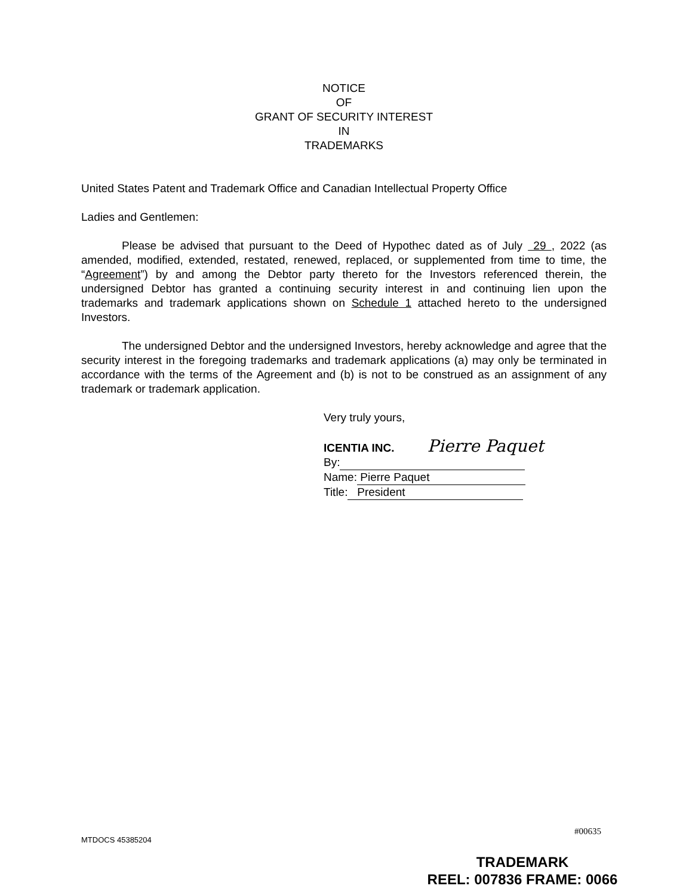NOTICE
OF
GRANT OF SECURITY INTEREST
IN
TRADEMARKS
United States Patent and Trademark Office and Canadian Intellectual Property Office
Ladies and Gentlemen:
Please be advised that pursuant to the Deed of Hypothec dated as of July 29 , 2022 (as amended, modified, extended, restated, renewed, replaced, or supplemented from time to time, the “Agreement”) by and among the Debtor party thereto for the Investors referenced therein, the undersigned Debtor has granted a continuing security interest in and continuing lien upon the trademarks and trademark applications shown on Schedule 1 attached hereto to the undersigned Investors.
The undersigned Debtor and the undersigned Investors, hereby acknowledge and agree that the security interest in the foregoing trademarks and trademark applications (a) may only be terminated in accordance with the terms of the Agreement and (b) is not to be construed as an assignment of any trademark or trademark application.
Very truly yours,
ICENTIA INC. Pierre Paquet
By:
Name: Pierre Paquet
Title: President
MTDOCS 45385204
#00635
TRADEMARK
REEL: 007836 FRAME: 0066